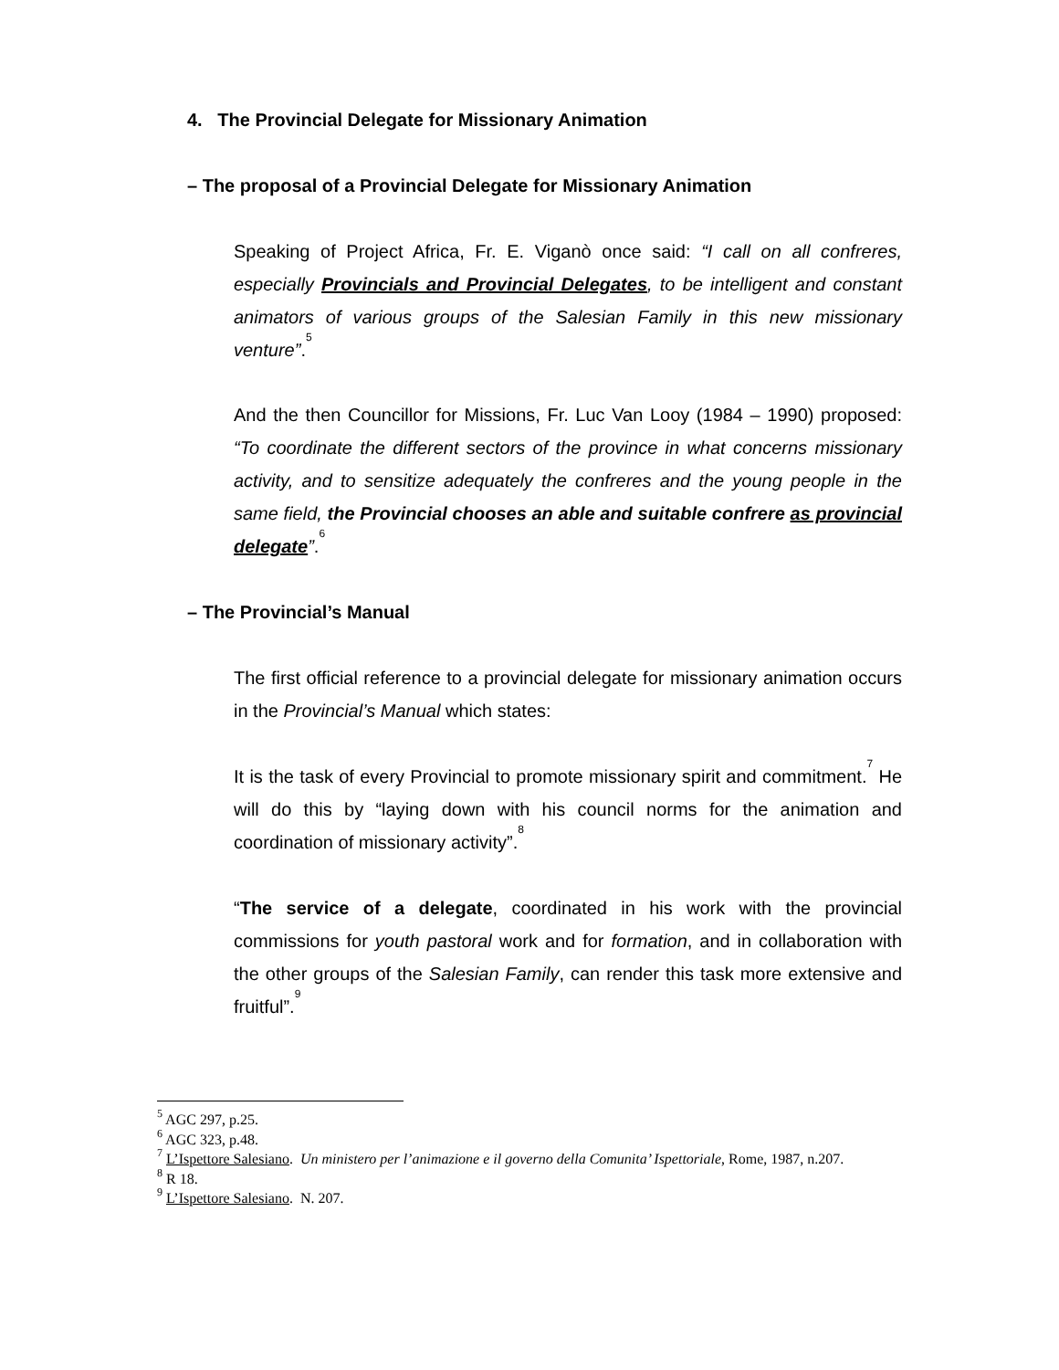4. The Provincial Delegate for Missionary Animation
– The proposal of a Provincial Delegate for Missionary Animation
Speaking of Project Africa, Fr. E. Viganò once said: “I call on all confreres, especially Provincials and Provincial Delegates, to be intelligent and constant animators of various groups of the Salesian Family in this new missionary venture”.<sup>5</sup>
And the then Councillor for Missions, Fr. Luc Van Looy (1984 – 1990) proposed: “To coordinate the different sectors of the province in what concerns missionary activity, and to sensitize adequately the confreres and the young people in the same field, the Provincial chooses an able and suitable confrere as provincial delegate”.<sup>6</sup>
– The Provincial’s Manual
The first official reference to a provincial delegate for missionary animation occurs in the Provincial’s Manual which states:
It is the task of every Provincial to promote missionary spirit and commitment.<sup>7</sup> He will do this by “laying down with his council norms for the animation and coordination of missionary activity”.<sup>8</sup>
“The service of a delegate, coordinated in his work with the provincial commissions for youth pastoral work and for formation, and in collaboration with the other groups of the Salesian Family, can render this task more extensive and fruitful”.<sup>9</sup>
<sup>5</sup> AGC 297, p.25.
<sup>6</sup> AGC 323, p.48.
<sup>7</sup> L’Ispettore Salesiano. Un ministero per l’animazione e il governo della Comunita’ Ispettoriale, Rome, 1987, n.207.
<sup>8</sup> R 18.
<sup>9</sup> L’Ispettore Salesiano. N. 207.